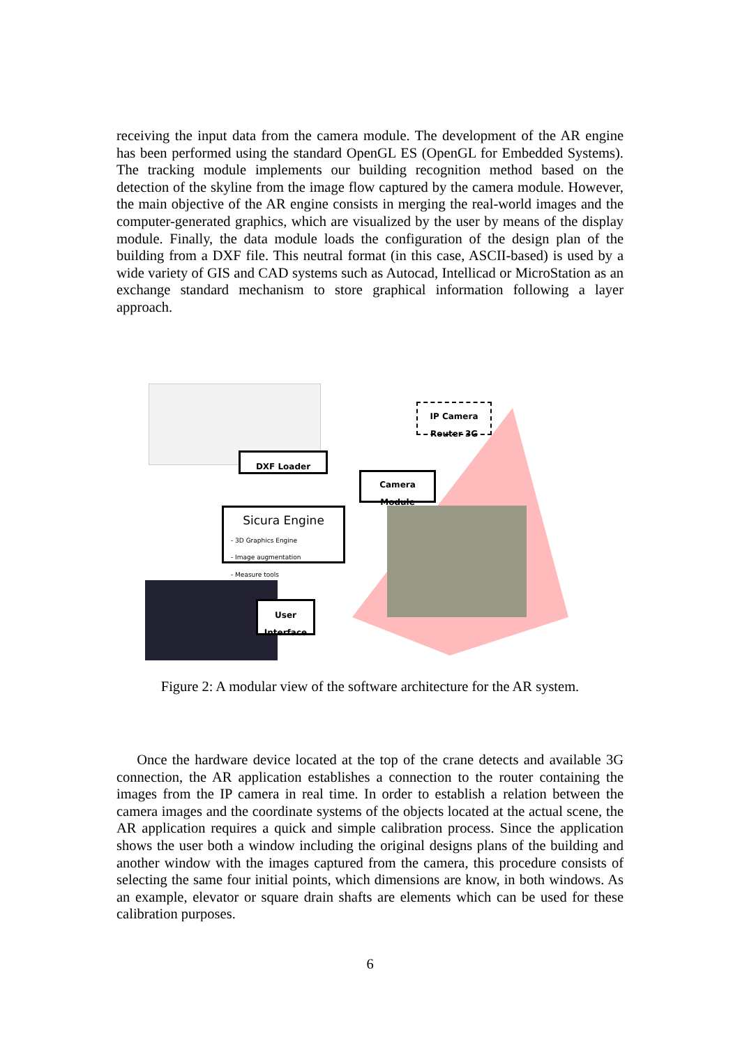receiving the input data from the camera module. The development of the AR engine has been performed using the standard OpenGL ES (OpenGL for Embedded Systems). The tracking module implements our building recognition method based on the detection of the skyline from the image flow captured by the camera module. However, the main objective of the AR engine consists in merging the real-world images and the computer-generated graphics, which are visualized by the user by means of the display module. Finally, the data module loads the configuration of the design plan of the building from a DXF file. This neutral format (in this case, ASCII-based) is used by a wide variety of GIS and CAD systems such as Autocad, Intellicad or MicroStation as an exchange standard mechanism to store graphical information following a layer approach.
DXF Loader
Camera
Module
IP Camera
Router 3G
Sicura Engine
- 3D Graphics Engine
- Image augmentation
- Measure tools
User
Interface
Figure 2: A modular view of the software architecture for the AR system.
Once the hardware device located at the top of the crane detects and available 3G connection, the AR application establishes a connection to the router containing the images from the IP camera in real time. In order to establish a relation between the camera images and the coordinate systems of the objects located at the actual scene, the AR application requires a quick and simple calibration process. Since the application shows the user both a window including the original designs plans of the building and another window with the images captured from the camera, this procedure consists of selecting the same four initial points, which dimensions are know, in both windows. As an example, elevator or square drain shafts are elements which can be used for these calibration purposes.
6